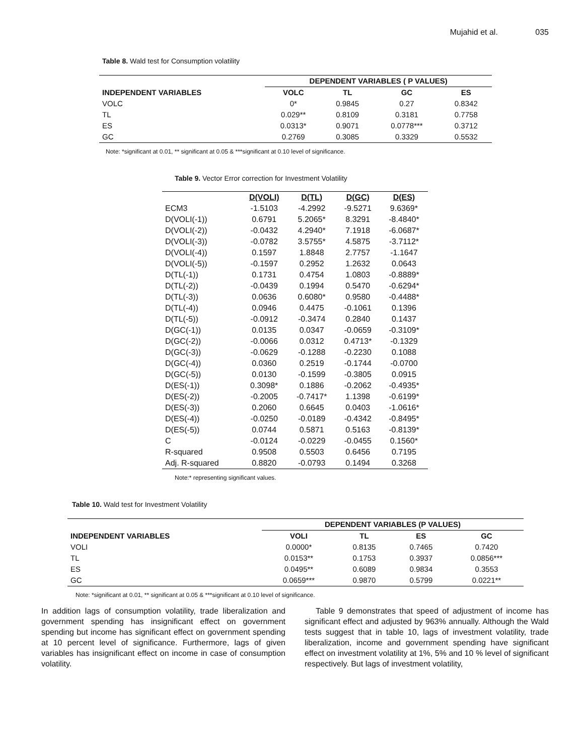Mujahid et al. 035
Table 8. Wald test for Consumption volatility
| | DEPENDENT VARIABLES ( P VALUES) | | | |
| --- | --- | --- | --- | --- |
| INDEPENDENT VARIABLES | VOLC | TL | GC | ES |
| VOLC | 0* | 0.9845 | 0.27 | 0.8342 |
| TL | 0.029** | 0.8109 | 0.3181 | 0.7758 |
| ES | 0.0313* | 0.9071 | 0.0778*** | 0.3712 |
| GC | 0.2769 | 0.3085 | 0.3329 | 0.5532 |
Note: *significant at 0.01, ** significant at 0.05 & ***significant at 0.10 level of significance.
Table 9. Vector Error correction for Investment Volatility
| | D(VOLI) | D(TL) | D(GC) | D(ES) |
| --- | --- | --- | --- | --- |
| ECM3 | -1.5103 | -4.2992 | -9.5271 | 9.6369* |
| D(VOLI(-1)) | 0.6791 | 5.2065* | 8.3291 | -8.4840* |
| D(VOLI(-2)) | -0.0432 | 4.2940* | 7.1918 | -6.0687* |
| D(VOLI(-3)) | -0.0782 | 3.5755* | 4.5875 | -3.7112* |
| D(VOLI(-4)) | 0.1597 | 1.8848 | 2.7757 | -1.1647 |
| D(VOLI(-5)) | -0.1597 | 0.2952 | 1.2632 | 0.0643 |
| D(TL(-1)) | 0.1731 | 0.4754 | 1.0803 | -0.8889* |
| D(TL(-2)) | -0.0439 | 0.1994 | 0.5470 | -0.6294* |
| D(TL(-3)) | 0.0636 | 0.6080* | 0.9580 | -0.4488* |
| D(TL(-4)) | 0.0946 | 0.4475 | -0.1061 | 0.1396 |
| D(TL(-5)) | -0.0912 | -0.3474 | 0.2840 | 0.1437 |
| D(GC(-1)) | 0.0135 | 0.0347 | -0.0659 | -0.3109* |
| D(GC(-2)) | -0.0066 | 0.0312 | 0.4713* | -0.1329 |
| D(GC(-3)) | -0.0629 | -0.1288 | -0.2230 | 0.1088 |
| D(GC(-4)) | 0.0360 | 0.2519 | -0.1744 | -0.0700 |
| D(GC(-5)) | 0.0130 | -0.1599 | -0.3805 | 0.0915 |
| D(ES(-1)) | 0.3098* | 0.1886 | -0.2062 | -0.4935* |
| D(ES(-2)) | -0.2005 | -0.7417* | 1.1398 | -0.6199* |
| D(ES(-3)) | 0.2060 | 0.6645 | 0.0403 | -1.0616* |
| D(ES(-4)) | -0.0250 | -0.0189 | -0.4342 | -0.8495* |
| D(ES(-5)) | 0.0744 | 0.5871 | 0.5163 | -0.8139* |
| C | -0.0124 | -0.0229 | -0.0455 | 0.1560* |
| R-squared | 0.9508 | 0.5503 | 0.6456 | 0.7195 |
| Adj. R-squared | 0.8820 | -0.0793 | 0.1494 | 0.3268 |
Note:* representing significant values.
Table 10. Wald test for Investment Volatility
| | DEPENDENT VARIABLES (P VALUES) | | | |
| --- | --- | --- | --- | --- |
| INDEPENDENT VARIABLES | VOLI | TL | ES | GC |
| VOLI | 0.0000* | 0.8135 | 0.7465 | 0.7420 |
| TL | 0.0153** | 0.1753 | 0.3937 | 0.0856*** |
| ES | 0.0495** | 0.6089 | 0.9834 | 0.3553 |
| GC | 0.0659*** | 0.9870 | 0.5799 | 0.0221** |
Note: *significant at 0.01, ** significant at 0.05 & ***significant at 0.10 level of significance.
In addition lags of consumption volatility, trade liberalization and government spending has insignificant effect on government spending but income has significant effect on government spending at 10 percent level of significance. Furthermore, lags of given variables has insignificant effect on income in case of consumption volatility.
Table 9 demonstrates that speed of adjustment of income has significant effect and adjusted by 963% annually. Although the Wald tests suggest that in table 10, lags of investment volatility, trade liberalization, income and government spending have significant effect on investment volatility at 1%, 5% and 10 % level of significant respectively. But lags of investment volatility,